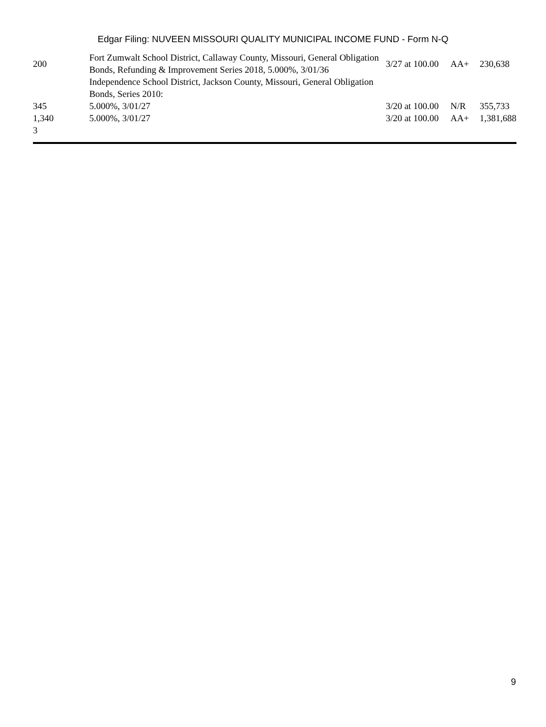Edgar Filing: NUVEEN MISSOURI QUALITY MUNICIPAL INCOME FUND - Form N-Q
| 200 | Fort Zumwalt School District, Callaway County, Missouri, General Obligation Bonds, Refunding & Improvement Series 2018, 5.000%, 3/01/36 | 3/27 at 100.00 | AA+ | 230,638 |
| | Independence School District, Jackson County, Missouri, General Obligation Bonds, Series 2010: | | | |
| 345 | 5.000%, 3/01/27 | 3/20 at 100.00 | N/R | 355,733 |
| 1,340 3 | 5.000%, 3/01/27 | 3/20 at 100.00 | AA+ | 1,381,688 |
9